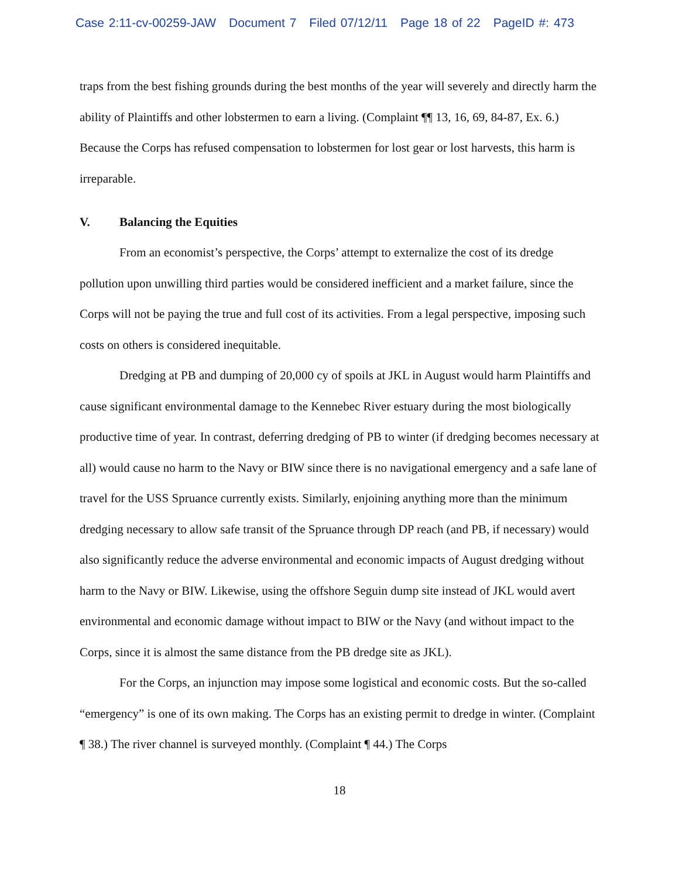Case 2:11-cv-00259-JAW Document 7 Filed 07/12/11 Page 18 of 22 PageID #: 473
traps from the best fishing grounds during the best months of the year will severely and directly harm the ability of Plaintiffs and other lobstermen to earn a living. (Complaint ¶¶ 13, 16, 69, 84-87, Ex. 6.) Because the Corps has refused compensation to lobstermen for lost gear or lost harvests, this harm is irreparable.
V. Balancing the Equities
From an economist’s perspective, the Corps’ attempt to externalize the cost of its dredge pollution upon unwilling third parties would be considered inefficient and a market failure, since the Corps will not be paying the true and full cost of its activities. From a legal perspective, imposing such costs on others is considered inequitable.
Dredging at PB and dumping of 20,000 cy of spoils at JKL in August would harm Plaintiffs and cause significant environmental damage to the Kennebec River estuary during the most biologically productive time of year. In contrast, deferring dredging of PB to winter (if dredging becomes necessary at all) would cause no harm to the Navy or BIW since there is no navigational emergency and a safe lane of travel for the USS Spruance currently exists. Similarly, enjoining anything more than the minimum dredging necessary to allow safe transit of the Spruance through DP reach (and PB, if necessary) would also significantly reduce the adverse environmental and economic impacts of August dredging without harm to the Navy or BIW. Likewise, using the offshore Seguin dump site instead of JKL would avert environmental and economic damage without impact to BIW or the Navy (and without impact to the Corps, since it is almost the same distance from the PB dredge site as JKL).
For the Corps, an injunction may impose some logistical and economic costs. But the so-called “emergency” is one of its own making. The Corps has an existing permit to dredge in winter. (Complaint ¶ 38.) The river channel is surveyed monthly. (Complaint ¶ 44.) The Corps
18